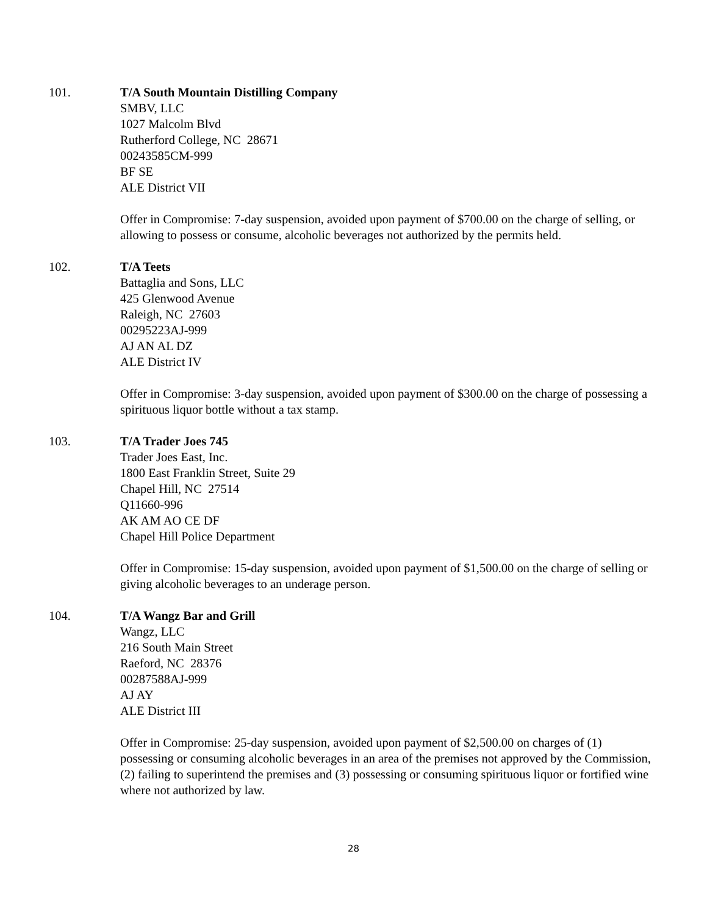101. T/A South Mountain Distilling Company
SMBV, LLC
1027 Malcolm Blvd
Rutherford College, NC 28671
00243585CM-999
BF SE
ALE District VII
Offer in Compromise: 7-day suspension, avoided upon payment of $700.00 on the charge of selling, or allowing to possess or consume, alcoholic beverages not authorized by the permits held.
102. T/A Teets
Battaglia and Sons, LLC
425 Glenwood Avenue
Raleigh, NC 27603
00295223AJ-999
AJ AN AL DZ
ALE District IV
Offer in Compromise: 3-day suspension, avoided upon payment of $300.00 on the charge of possessing a spirituous liquor bottle without a tax stamp.
103. T/A Trader Joes 745
Trader Joes East, Inc.
1800 East Franklin Street, Suite 29
Chapel Hill, NC 27514
Q11660-996
AK AM AO CE DF
Chapel Hill Police Department
Offer in Compromise: 15-day suspension, avoided upon payment of $1,500.00 on the charge of selling or giving alcoholic beverages to an underage person.
104. T/A Wangz Bar and Grill
Wangz, LLC
216 South Main Street
Raeford, NC 28376
00287588AJ-999
AJ AY
ALE District III
Offer in Compromise: 25-day suspension, avoided upon payment of $2,500.00 on charges of (1) possessing or consuming alcoholic beverages in an area of the premises not approved by the Commission, (2) failing to superintend the premises and (3) possessing or consuming spirituous liquor or fortified wine where not authorized by law.
28